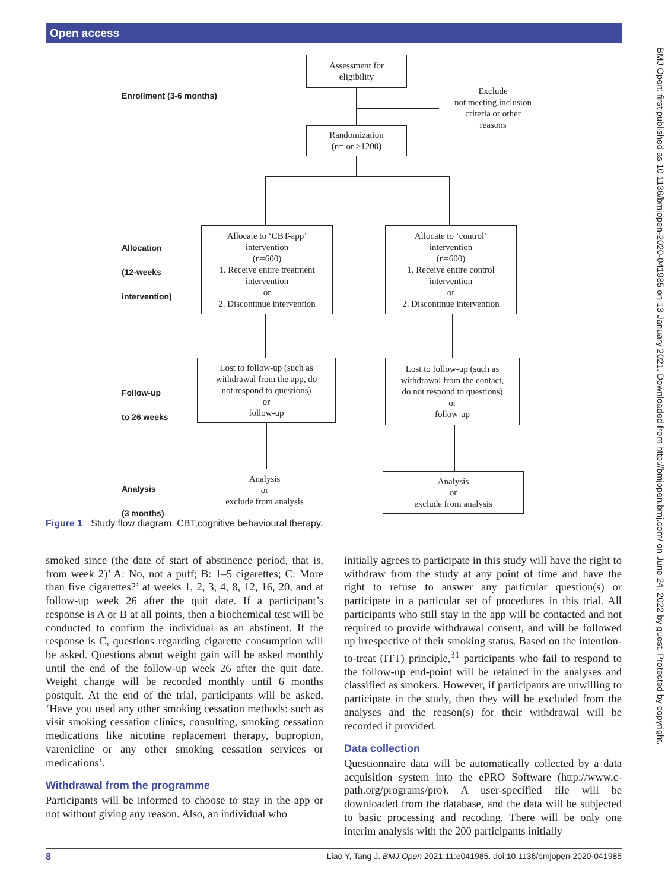Open access
BMJ Open: first published as 10.1136/bmjopen-2020-041985 on 13 January 2021. Downloaded from http://bmjopen.bmj.com/ on June 24, 2022 by guest. Protected by copyright.
Assessment for
eligibility
Exclude
not meeting inclusion
criteria or other
reasons
Randomization
(n= or >1200)
Enrollment (3-6 months)
Allocation
(12-weeks
intervention)
Allocate to ‘CBT-app’
intervention
(n=600)
1. Receive entire treatment
intervention
or
2. Discontinue intervention
Allocate to ‘control’
intervention
(n=600)
1. Receive entire control
intervention
or
2. Discontinue intervention
Follow-up
to 26 weeks
Lost to follow-up (such as
withdrawal from the app, do
not respond to questions)
or
follow-up
Lost to follow-up (such as
withdrawal from the contact,
do not respond to questions)
or
follow-up
Analysis
(3 months)
Analysis
or
exclude from analysis
Analysis
or
exclude from analysis
Figure 1 Study flow diagram. CBT,cognitive behavioural therapy.
smoked since (the date of start of abstinence period, that is, from week 2)’ A: No, not a puff; B: 1–5 cigarettes; C: More than five cigarettes?’ at weeks 1, 2, 3, 4, 8, 12, 16, 20, and at follow-up week 26 after the quit date. If a participant’s response is A or B at all points, then a biochemical test will be conducted to confirm the individual as an abstinent. If the response is C, questions regarding cigarette consumption will be asked. Questions about weight gain will be asked monthly until the end of the follow-up week 26 after the quit date. Weight change will be recorded monthly until 6 months postquit. At the end of the trial, participants will be asked, ‘Have you used any other smoking cessation methods: such as visit smoking cessation clinics, consulting, smoking cessation medications like nicotine replacement therapy, bupropion, varenicline or any other smoking cessation services or medications’.
Withdrawal from the programme
Participants will be informed to choose to stay in the app or not without giving any reason. Also, an individual who
initially agrees to participate in this study will have the right to withdraw from the study at any point of time and have the right to refuse to answer any particular question(s) or participate in a particular set of procedures in this trial. All participants who still stay in the app will be contacted and not required to provide withdrawal consent, and will be followed up irrespective of their smoking status. Based on the intention-to-treat (ITT) principle,<sup>31</sup> participants who fail to respond to the follow-up end-point will be retained in the analyses and classified as smokers. However, if participants are unwilling to participate in the study, then they will be excluded from the analyses and the reason(s) for their withdrawal will be recorded if provided.
Data collection
Questionnaire data will be automatically collected by a data acquisition system into the ePRO Software (http://www.c-path.org/programs/pro). A user-specified file will be downloaded from the database, and the data will be subjected to basic processing and recoding. There will be only one interim analysis with the 200 participants initially
8 Liao Y, Tang J. BMJ Open 2021;11:e041985. doi:10.1136/bmjopen-2020-041985